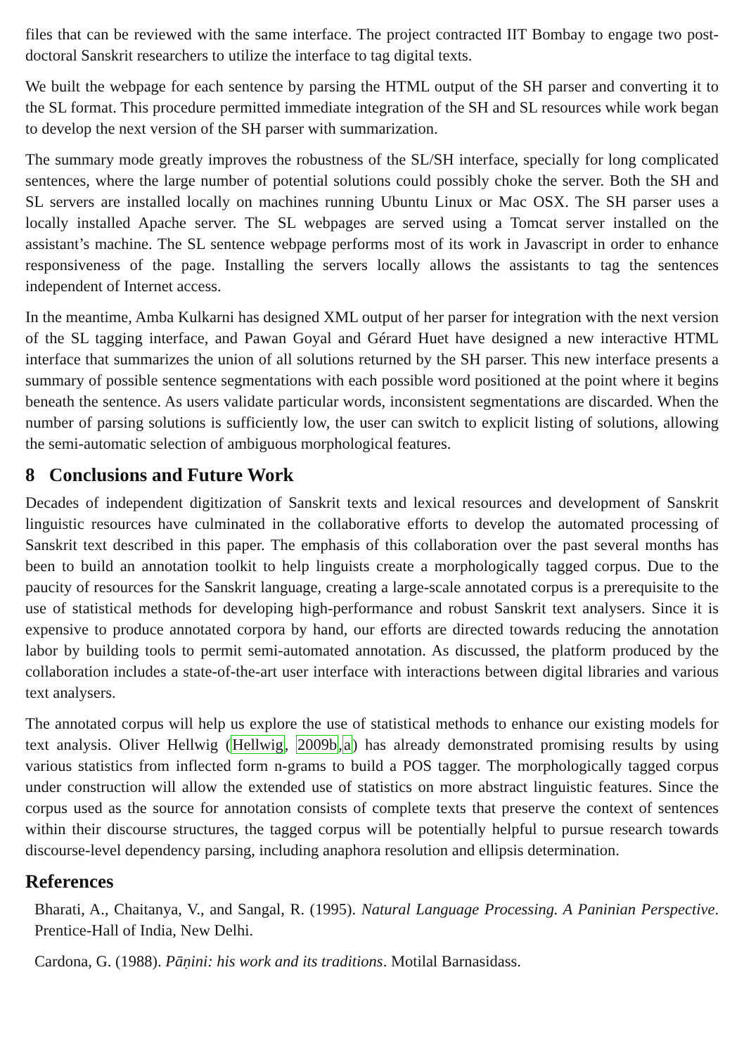files that can be reviewed with the same interface. The project contracted IIT Bombay to engage two post-doctoral Sanskrit researchers to utilize the interface to tag digital texts.
We built the webpage for each sentence by parsing the HTML output of the SH parser and converting it to the SL format. This procedure permitted immediate integration of the SH and SL resources while work began to develop the next version of the SH parser with summarization.
The summary mode greatly improves the robustness of the SL/SH interface, specially for long complicated sentences, where the large number of potential solutions could possibly choke the server. Both the SH and SL servers are installed locally on machines running Ubuntu Linux or Mac OSX. The SH parser uses a locally installed Apache server. The SL webpages are served using a Tomcat server installed on the assistant’s machine. The SL sentence webpage performs most of its work in Javascript in order to enhance responsiveness of the page. Installing the servers locally allows the assistants to tag the sentences independent of Internet access.
In the meantime, Amba Kulkarni has designed XML output of her parser for integration with the next version of the SL tagging interface, and Pawan Goyal and Gérard Huet have designed a new interactive HTML interface that summarizes the union of all solutions returned by the SH parser. This new interface presents a summary of possible sentence segmentations with each possible word positioned at the point where it begins beneath the sentence. As users validate particular words, inconsistent segmentations are discarded. When the number of parsing solutions is sufficiently low, the user can switch to explicit listing of solutions, allowing the semi-automatic selection of ambiguous morphological features.
8 Conclusions and Future Work
Decades of independent digitization of Sanskrit texts and lexical resources and development of Sanskrit linguistic resources have culminated in the collaborative efforts to develop the automated processing of Sanskrit text described in this paper. The emphasis of this collaboration over the past several months has been to build an annotation toolkit to help linguists create a morphologically tagged corpus. Due to the paucity of resources for the Sanskrit language, creating a large-scale annotated corpus is a prerequisite to the use of statistical methods for developing high-performance and robust Sanskrit text analysers. Since it is expensive to produce annotated corpora by hand, our efforts are directed towards reducing the annotation labor by building tools to permit semi-automated annotation. As discussed, the platform produced by the collaboration includes a state-of-the-art user interface with interactions between digital libraries and various text analysers.
The annotated corpus will help us explore the use of statistical methods to enhance our existing models for text analysis. Oliver Hellwig (Hellwig, 2009b,a) has already demonstrated promising results by using various statistics from inflected form n-grams to build a POS tagger. The morphologically tagged corpus under construction will allow the extended use of statistics on more abstract linguistic features. Since the corpus used as the source for annotation consists of complete texts that preserve the context of sentences within their discourse structures, the tagged corpus will be potentially helpful to pursue research towards discourse-level dependency parsing, including anaphora resolution and ellipsis determination.
References
Bharati, A., Chaitanya, V., and Sangal, R. (1995). Natural Language Processing. A Paninian Perspective. Prentice-Hall of India, New Delhi.
Cardona, G. (1988). Pāṇini: his work and its traditions. Motilal Barnasidass.